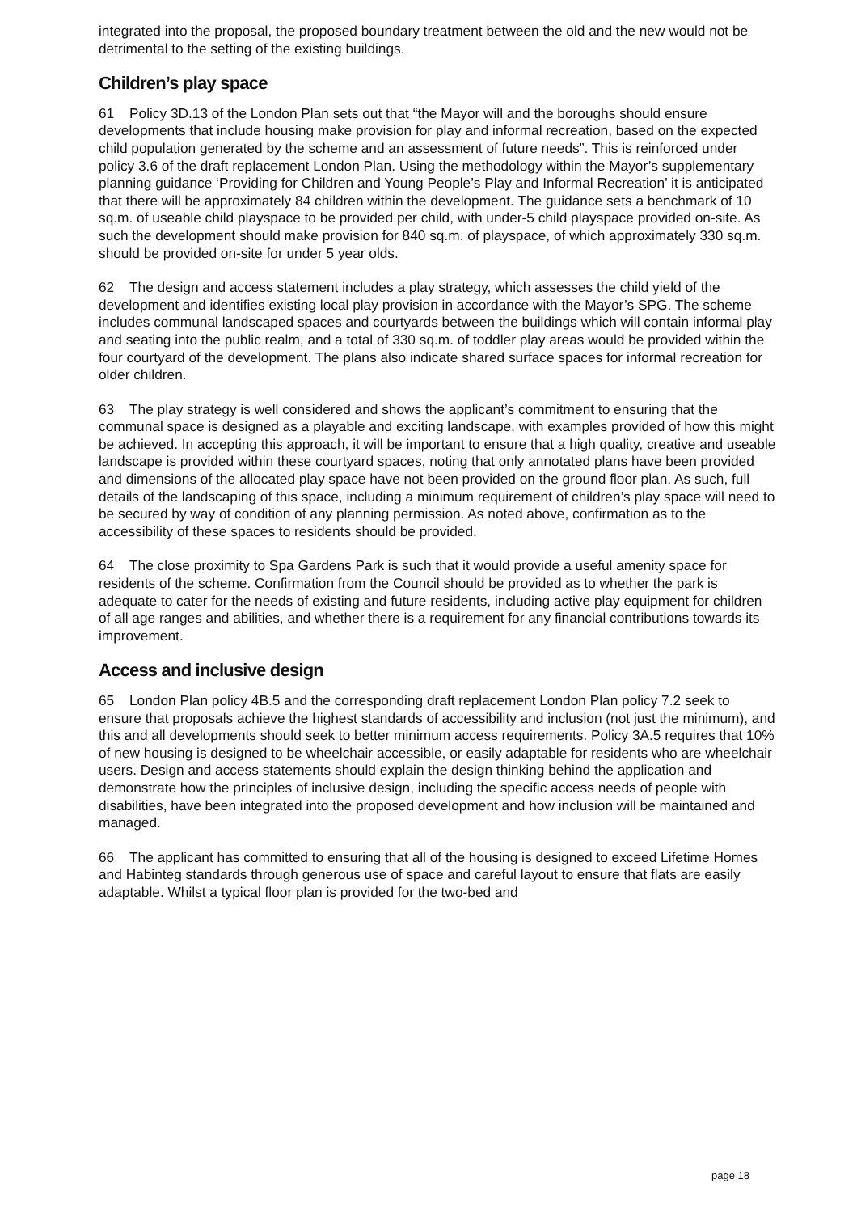integrated into the proposal, the proposed boundary treatment between the old and the new would not be detrimental to the setting of the existing buildings.
Children’s play space
61 Policy 3D.13 of the London Plan sets out that “the Mayor will and the boroughs should ensure developments that include housing make provision for play and informal recreation, based on the expected child population generated by the scheme and an assessment of future needs”. This is reinforced under policy 3.6 of the draft replacement London Plan. Using the methodology within the Mayor’s supplementary planning guidance ‘Providing for Children and Young People’s Play and Informal Recreation’ it is anticipated that there will be approximately 84 children within the development. The guidance sets a benchmark of 10 sq.m. of useable child playspace to be provided per child, with under-5 child playspace provided on-site. As such the development should make provision for 840 sq.m. of playspace, of which approximately 330 sq.m. should be provided on-site for under 5 year olds.
62 The design and access statement includes a play strategy, which assesses the child yield of the development and identifies existing local play provision in accordance with the Mayor’s SPG. The scheme includes communal landscaped spaces and courtyards between the buildings which will contain informal play and seating into the public realm, and a total of 330 sq.m. of toddler play areas would be provided within the four courtyard of the development. The plans also indicate shared surface spaces for informal recreation for older children.
63 The play strategy is well considered and shows the applicant’s commitment to ensuring that the communal space is designed as a playable and exciting landscape, with examples provided of how this might be achieved. In accepting this approach, it will be important to ensure that a high quality, creative and useable landscape is provided within these courtyard spaces, noting that only annotated plans have been provided and dimensions of the allocated play space have not been provided on the ground floor plan. As such, full details of the landscaping of this space, including a minimum requirement of children’s play space will need to be secured by way of condition of any planning permission. As noted above, confirmation as to the accessibility of these spaces to residents should be provided.
64 The close proximity to Spa Gardens Park is such that it would provide a useful amenity space for residents of the scheme. Confirmation from the Council should be provided as to whether the park is adequate to cater for the needs of existing and future residents, including active play equipment for children of all age ranges and abilities, and whether there is a requirement for any financial contributions towards its improvement.
Access and inclusive design
65 London Plan policy 4B.5 and the corresponding draft replacement London Plan policy 7.2 seek to ensure that proposals achieve the highest standards of accessibility and inclusion (not just the minimum), and this and all developments should seek to better minimum access requirements. Policy 3A.5 requires that 10% of new housing is designed to be wheelchair accessible, or easily adaptable for residents who are wheelchair users. Design and access statements should explain the design thinking behind the application and demonstrate how the principles of inclusive design, including the specific access needs of people with disabilities, have been integrated into the proposed development and how inclusion will be maintained and managed.
66 The applicant has committed to ensuring that all of the housing is designed to exceed Lifetime Homes and Habinteg standards through generous use of space and careful layout to ensure that flats are easily adaptable. Whilst a typical floor plan is provided for the two-bed and
page 18